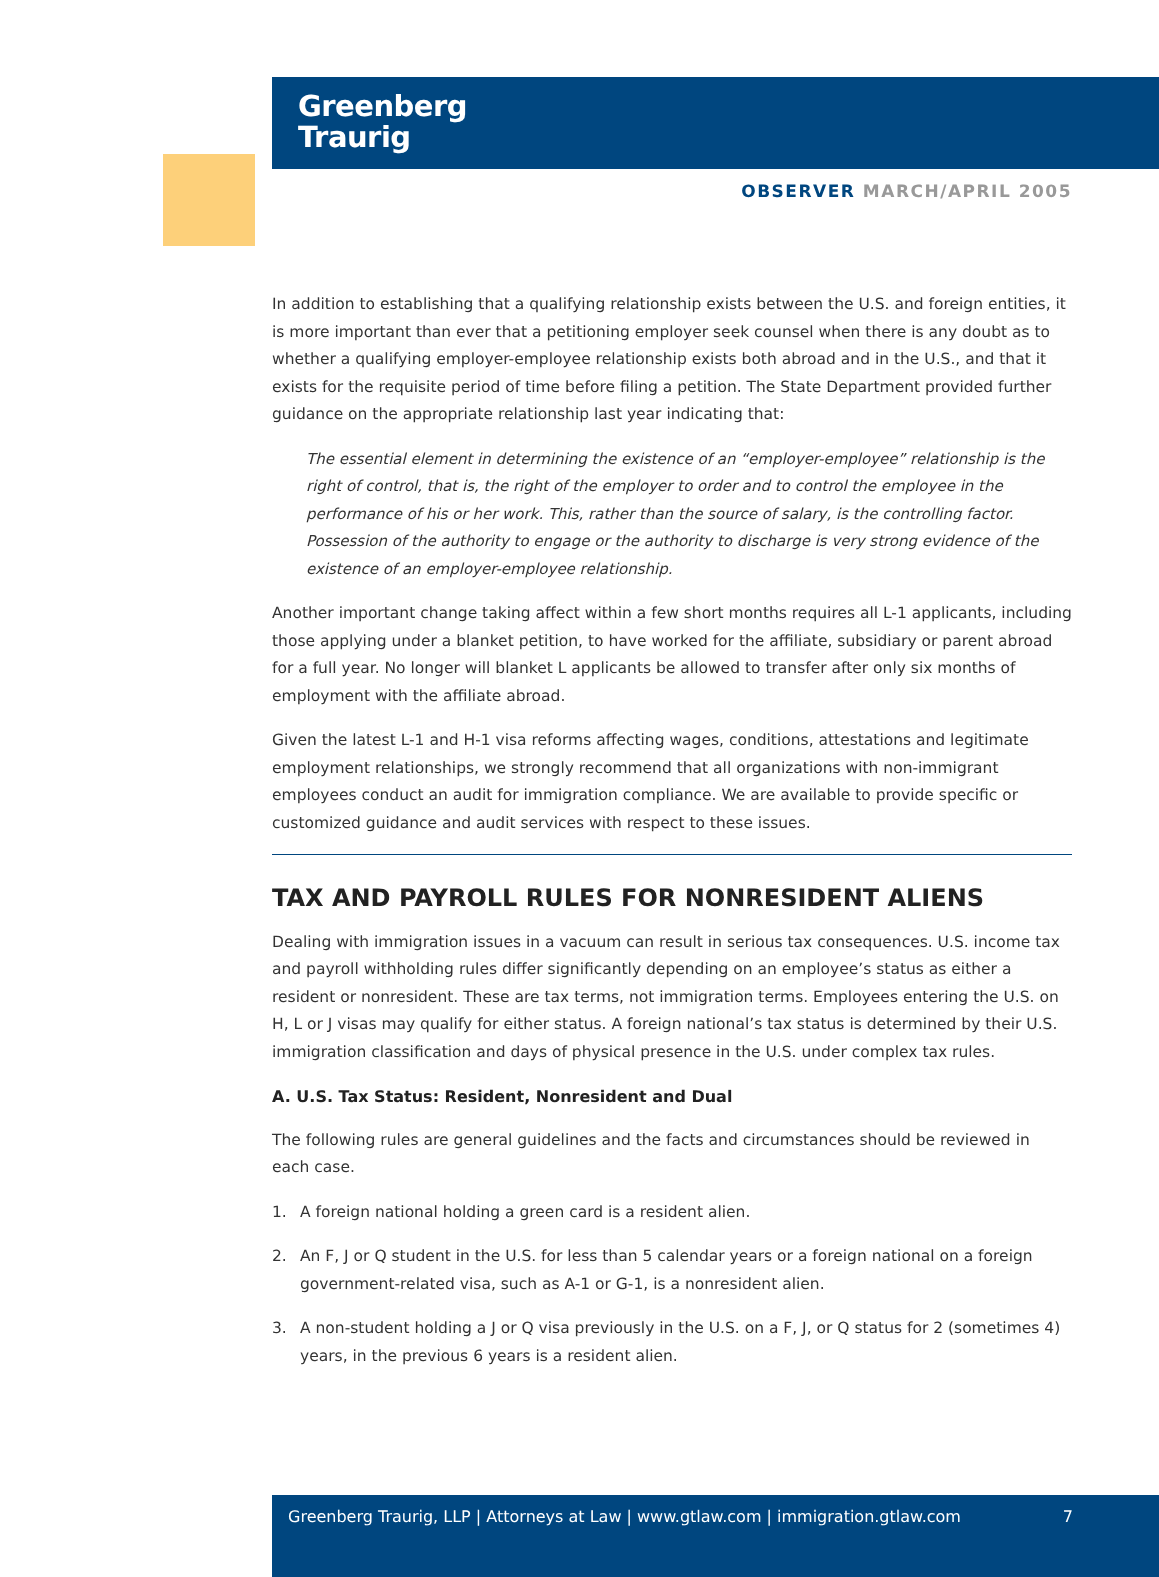Greenberg
Traurig
OBSERVER MARCH/APRIL 2005
In addition to establishing that a qualifying relationship exists between the U.S. and foreign entities, it is more important than ever that a petitioning employer seek counsel when there is any doubt as to whether a qualifying employer-employee relationship exists both abroad and in the U.S., and that it exists for the requisite period of time before filing a petition. The State Department provided further guidance on the appropriate relationship last year indicating that:
The essential element in determining the existence of an “employer-employee” relationship is the right of control, that is, the right of the employer to order and to control the employee in the performance of his or her work. This, rather than the source of salary, is the controlling factor. Possession of the authority to engage or the authority to discharge is very strong evidence of the existence of an employer-employee relationship.
Another important change taking affect within a few short months requires all L-1 applicants, including those applying under a blanket petition, to have worked for the affiliate, subsidiary or parent abroad for a full year. No longer will blanket L applicants be allowed to transfer after only six months of employment with the affiliate abroad.
Given the latest L-1 and H-1 visa reforms affecting wages, conditions, attestations and legitimate employment relationships, we strongly recommend that all organizations with non-immigrant employees conduct an audit for immigration compliance. We are available to provide specific or customized guidance and audit services with respect to these issues.
TAX AND PAYROLL RULES FOR NONRESIDENT ALIENS
Dealing with immigration issues in a vacuum can result in serious tax consequences. U.S. income tax and payroll withholding rules differ significantly depending on an employee’s status as either a resident or nonresident. These are tax terms, not immigration terms. Employees entering the U.S. on H, L or J visas may qualify for either status. A foreign national’s tax status is determined by their U.S. immigration classification and days of physical presence in the U.S. under complex tax rules.
A. U.S. Tax Status: Resident, Nonresident and Dual
The following rules are general guidelines and the facts and circumstances should be reviewed in each case.
1. A foreign national holding a green card is a resident alien.
2. An F, J or Q student in the U.S. for less than 5 calendar years or a foreign national on a foreign government-related visa, such as A-1 or G-1, is a nonresident alien.
3. A non-student holding a J or Q visa previously in the U.S. on a F, J, or Q status for 2 (sometimes 4) years, in the previous 6 years is a resident alien.
Greenberg Traurig, LLP | Attorneys at Law | www.gtlaw.com | immigration.gtlaw.com 7